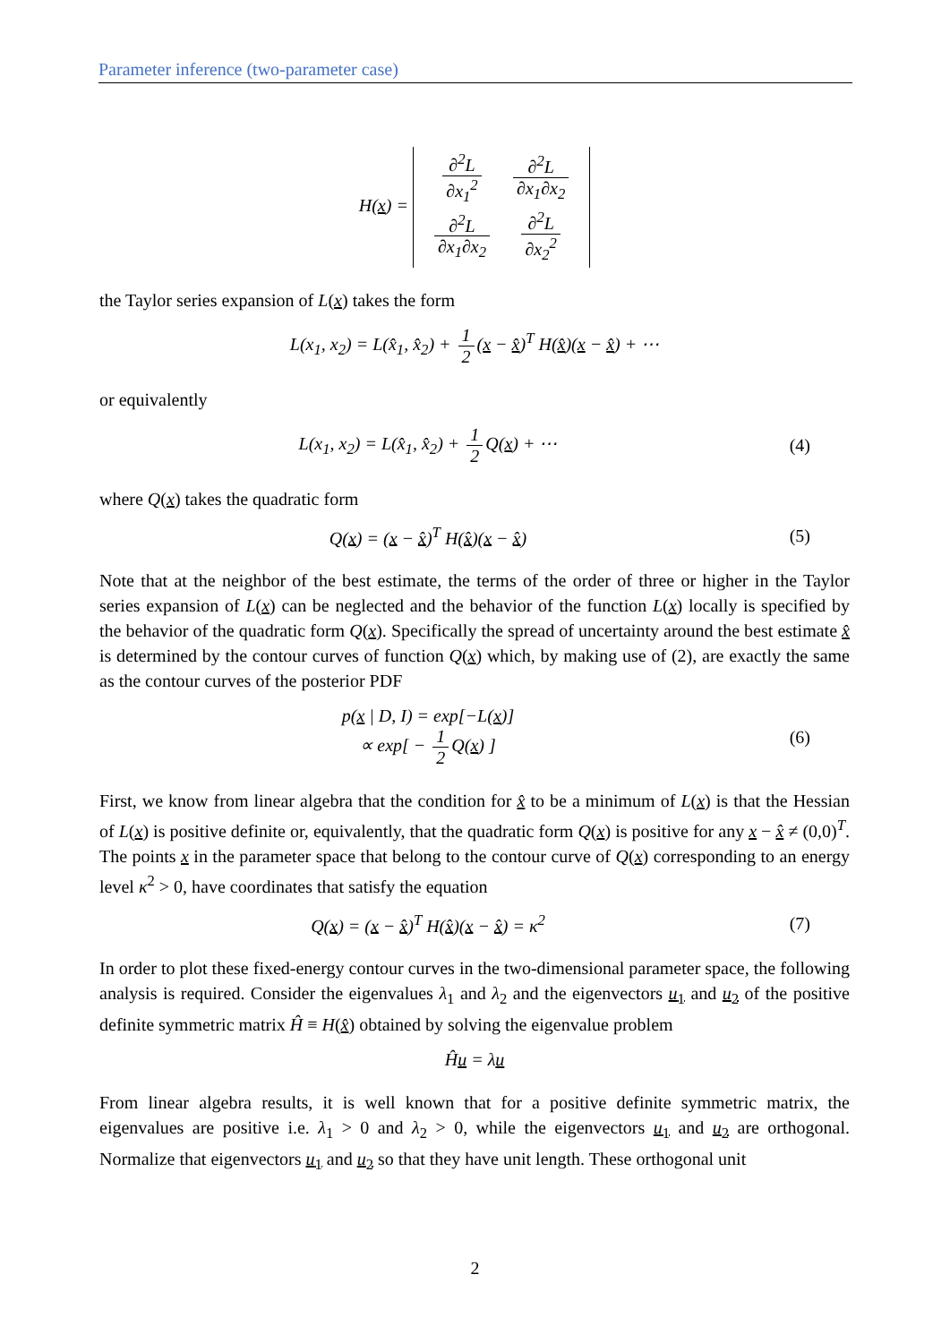Parameter inference (two-parameter case)
H(x) =
| ∂<sup>2</sup>L ∂x<sub>1</sub><sup>2</sup> | ∂<sup>2</sup>L ∂x<sub>1</sub>∂x<sub>2</sub> |
| ∂<sup>2</sup>L ∂x<sub>1</sub>∂x<sub>2</sub> | ∂<sup>2</sup>L ∂x<sub>2</sub><sup>2</sup> |
the Taylor series expansion of L(x) takes the form
L(x<sub>1</sub>, x<sub>2</sub>) = L(x̂<sub>1</sub>, x̂<sub>2</sub>) + 1 2 (x − x̂)<sup>T</sup> H(x̂)(x − x̂) + ⋯
or equivalently
L(x<sub>1</sub>, x<sub>2</sub>) = L(x̂<sub>1</sub>, x̂<sub>2</sub>) + 1 2 Q(x) + ⋯
(4)
where Q(x) takes the quadratic form
Q(x) = (x − x̂)<sup>T</sup> H(x̂)(x − x̂) (5)
Note that at the neighbor of the best estimate, the terms of the order of three or higher in the Taylor series expansion of L(x) can be neglected and the behavior of the function L(x) locally is specified by the behavior of the quadratic form Q(x). Specifically the spread of uncertainty around the best estimate x̂ is determined by the contour curves of function Q(x) which, by making use of (2), are exactly the same as the contour curves of the posterior PDF
p(x | D, I) = exp[−L(x)]
∝ exp[ − 1 2 Q(x) ]
(6)
First, we know from linear algebra that the condition for x̂ to be a minimum of L(x) is that the Hessian of L(x) is positive definite or, equivalently, that the quadratic form Q(x) is positive for any x − x̂ ≠ (0,0)<sup>T</sup>. The points x in the parameter space that belong to the contour curve of Q(x) corresponding to an energy level κ<sup>2</sup> > 0, have coordinates that satisfy the equation
Q(x) = (x − x̂)<sup>T</sup> H(x̂)(x − x̂) = κ<sup>2</sup>
(7)
In order to plot these fixed-energy contour curves in the two-dimensional parameter space, the following analysis is required. Consider the eigenvalues λ<sub>1</sub> and λ<sub>2</sub> and the eigenvectors u<sub>1</sub> and u<sub>2</sub> of the positive definite symmetric matrix Ĥ ≡ H(x̂) obtained by solving the eigenvalue problem
Ĥu = λu
From linear algebra results, it is well known that for a positive definite symmetric matrix, the eigenvalues are positive i.e. λ<sub>1</sub> > 0 and λ<sub>2</sub> > 0, while the eigenvectors u<sub>1</sub> and u<sub>2</sub> are orthogonal. Normalize that eigenvectors u<sub>1</sub> and u<sub>2</sub> so that they have unit length. These orthogonal unit
2